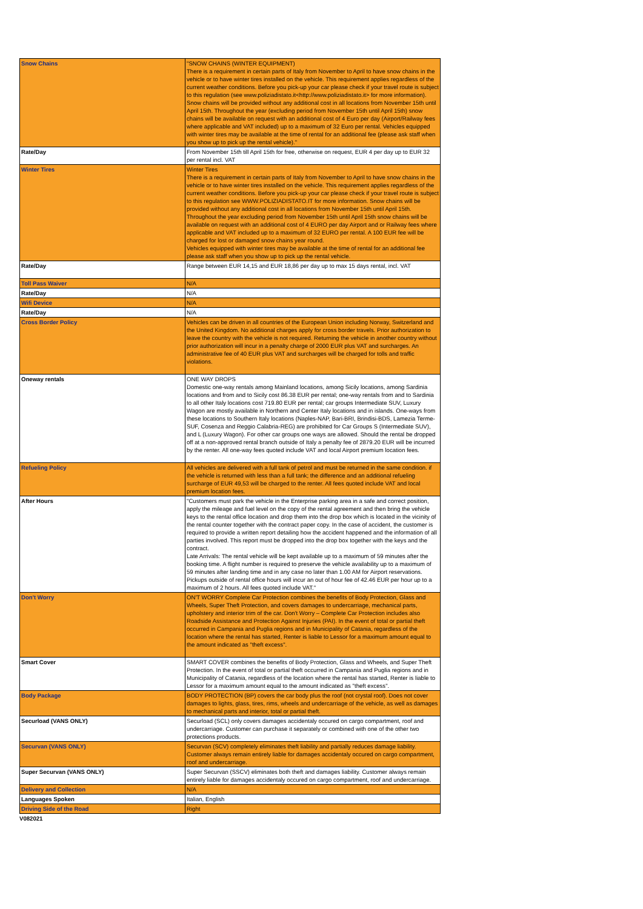| Snow Chains | "SNOW CHAINS (WINTER EQUIPMENT) There is a requirement in certain parts of Italy from November to April to have snow chains in the vehicle or to have winter tires installed on the vehicle. This requirement applies regardless of the current weather conditions. Before you pick-up your car please check if your travel route is subject to this regulation (see www.poliziadistato.it<http://www.poliziadistato.it> for more information). Snow chains will be provided without any additional cost in all locations from November 15th until April 15th. Throughout the year (excluding period from November 15th until April 15th) snow chains will be available on request with an additional cost of 4 Euro per day (Airport/Railway fees where applicable and VAT included) up to a maximum of 32 Euro per rental. Vehicles equipped with winter tires may be available at the time of rental for an additional fee (please ask staff when you show up to pick up the rental vehicle)." |
| Rate/Day | From November 15th till April 15th for free, otherwise on request, EUR 4 per day up to EUR 32 per rental incl. VAT |
| Winter Tires | Winter Tires There is a requirement in certain parts of Italy from November to April to have snow chains in the vehicle or to have winter tires installed on the vehicle. This requirement applies regardless of the current weather conditions. Before you pick-up your car please check if your travel route is subject to this regulation see WWW.POLIZIADISTATO.IT for more information. Snow chains will be provided without any additional cost in all locations from November 15th until April 15th. Throughout the year excluding period from November 15th until April 15th snow chains will be available on request with an additional cost of 4 EURO per day Airport and or Railway fees where applicable and VAT included up to a maximum of 32 EURO per rental. A 100 EUR fee will be charged for lost or damaged snow chains year round. Vehicles equipped with winter tires may be available at the time of rental for an additional fee please ask staff when you show up to pick up the rental vehicle. |
| Rate/Day | Range between EUR 14,15 and EUR 18,86 per day up to max 15 days rental, incl. VAT |
| Toll Pass Waiver | N/A |
| Rate/Day | N/A |
| Wifi Device | N/A |
| Rate/Day | N/A |
| Cross Border Policy | Vehicles can be driven in all countries of the European Union including Norway, Switzerland and the United Kingdom. No additional charges apply for cross border travels. Prior authorization to leave the country with the vehicle is not required. Returning the vehicle in another country without prior authorization will incur in a penalty charge of 2000 EUR plus VAT and surcharges. An administrative fee of 40 EUR plus VAT and surcharges will be charged for tolls and traffic violations. |
| Oneway rentals | ONE WAY DROPS Domestic one-way rentals among Mainland locations, among Sicily locations, among Sardinia locations and from and to Sicily cost 86.38 EUR per rental; one-way rentals from and to Sardinia to all other Italy locations cost 719.80 EUR per rental; car groups Intermediate SUV, Luxury Wagon are mostly available in Northern and Center Italy locations and in islands. One-ways from these locations to Southern Italy locations (Naples-NAP, Bari-BRI, Brindisi-BDS, Lamezia Terme-SUF, Cosenza and Reggio Calabria-REG) are prohibited for Car Groups S (Intermediate SUV), and L (Luxury Wagon). For other car groups one ways are allowed. Should the rental be dropped off at a non-approved rental branch outside of Italy a penalty fee of 2879.20 EUR will be incurred by the renter. All one-way fees quoted include VAT and local Airport premium location fees. |
| Refueling Policy | All vehicles are delivered with a full tank of petrol and must be returned in the same condition. if the vehicle is returned with less than a full tank; the difference and an additional refueling surcharge of EUR 49,53 will be charged to the renter. All fees quoted include VAT and local premium location fees. |
| After Hours | "Customers must park the vehicle in the Enterprise parking area in a safe and correct position, apply the mileage and fuel level on the copy of the rental agreement and then bring the vehicle keys to the rental office location and drop them into the drop box which is located in the vicinity of the rental counter together with the contract paper copy. In the case of accident, the customer is required to provide a written report detailing how the accident happened and the information of all parties involved. This report must be dropped into the drop box together with the keys and the contract. Late Arrivals: The rental vehicle will be kept available up to a maximum of 59 minutes after the booking time. A flight number is required to preserve the vehicle availability up to a maximum of 59 minutes after landing time and in any case no later than 1.00 AM for Airport reservations. Pickups outside of rental office hours will incur an out of hour fee of 42.46 EUR per hour up to a maximum of 2 hours. All fees quoted include VAT." |
| Don't Worry | ON'T WORRY Complete Car Protection combines the benefits of Body Protection, Glass and Wheels, Super Theft Protection, and covers damages to undercarriage, mechanical parts, upholstery and interior trim of the car. Don't Worry – Complete Car Protection includes also Roadside Assistance and Protection Against Injuries (PAI). In the event of total or partial theft occurred in Campania and Puglia regions and in Municipality of Catania, regardless of the location where the rental has started, Renter is liable to Lessor for a maximum amount equal to the amount indicated as "theft excess". |
| Smart Cover | SMART COVER combines the benefits of Body Protection, Glass and Wheels, and Super Theft Protection. In the event of total or partial theft occurred in Campania and Puglia regions and in Municipality of Catania, regardless of the location where the rental has started, Renter is liable to Lessor for a maximum amount equal to the amount indicated as "theft excess". |
| Body Package | BODY PROTECTION (BP) covers the car body plus the roof (not crystal roof). Does not cover damages to lights, glass, tires, rims, wheels and undercarriage of the vehicle, as well as damages to mechanical parts and interior, total or partial theft. |
| Securload (VANS ONLY) | Securload (SCL) only covers damages accidentaly occured on cargo compartment, roof and undercarriage. Customer can purchase it separately or combined with one of the other two protections products. |
| Securvan (VANS ONLY) | Securvan (SCV) completely eliminates theft liability and partially reduces damage liability. Customer always remain entirely liable for damages accidentaly occured on cargo compartment, roof and undercarriage. |
| Super Securvan (VANS ONLY) | Super Securvan (SSCV) eliminates both theft and damages liability. Customer always remain entirely liable for damages accidentaly occured on cargo compartment, roof and undercarriage. |
| Delivery and Collection | N/A |
| Languages Spoken | Italian, English |
| Driving Side of the Road | Right |
V082021